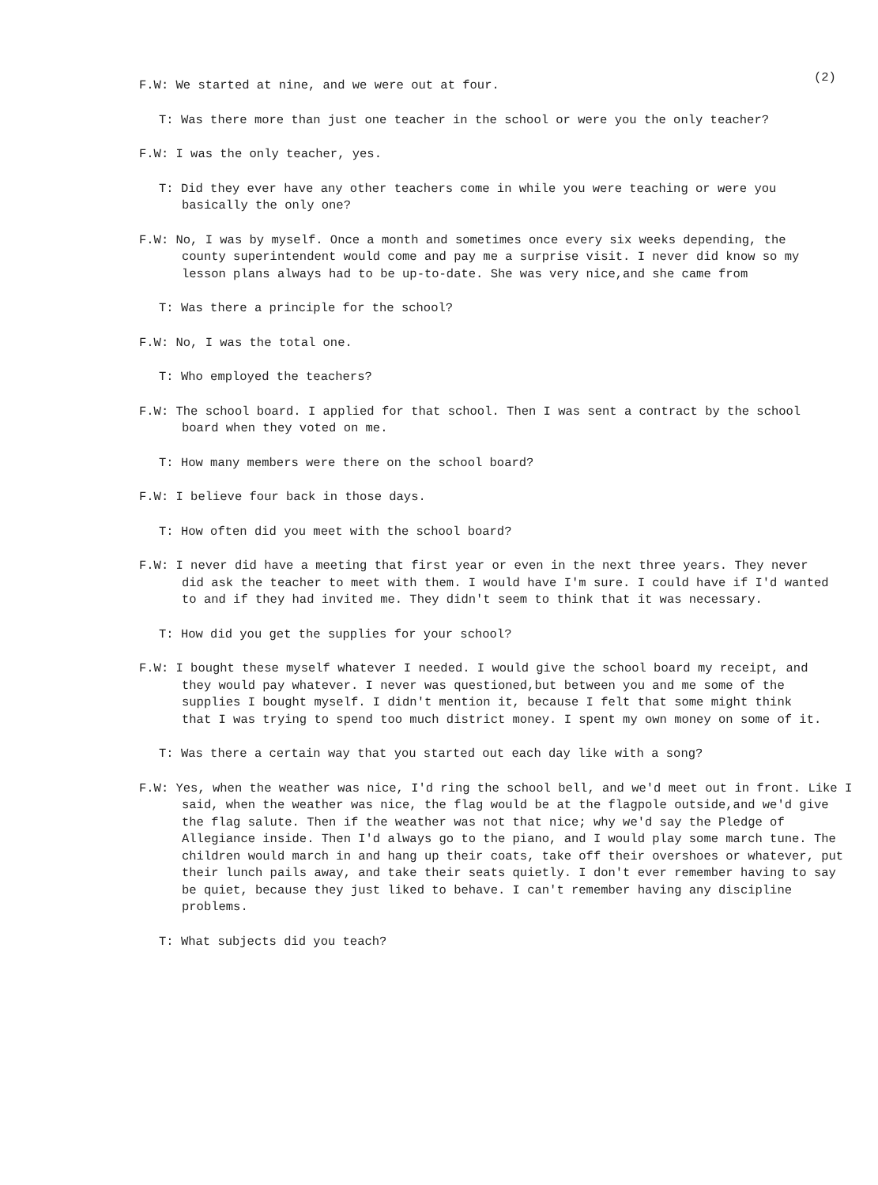(2)
F.W: We started at nine, and we were out at four.
T: Was there more than just one teacher in the school or were you the only teacher?
F.W: I was the only teacher, yes.
T: Did they ever have any other teachers come in while you were teaching or were you basically the only one?
F.W: No, I was by myself. Once a month and sometimes once every six weeks depending, the county superintendent would come and pay me a surprise visit. I never did know so my lesson plans always had to be up-to-date. She was very nice,and she came from
T: Was there a principle for the school?
F.W: No, I was the total one.
T: Who employed the teachers?
F.W: The school board. I applied for that school. Then I was sent a contract by the school board when they voted on me.
T: How many members were there on the school board?
F.W: I believe four back in those days.
T: How often did you meet with the school board?
F.W: I never did have a meeting that first year or even in the next three years. They never did ask the teacher to meet with them. I would have I'm sure. I could have if I'd wanted to and if they had invited me. They didn't seem to think that it was necessary.
T: How did you get the supplies for your school?
F.W: I bought these myself whatever I needed. I would give the school board my receipt, and they would pay whatever. I never was questioned,but between you and me some of the supplies I bought myself. I didn't mention it, because I felt that some might think that I was trying to spend too much district money. I spent my own money on some of it.
T: Was there a certain way that you started out each day like with a song?
F.W: Yes, when the weather was nice, I'd ring the school bell, and we'd meet out in front. Like I said, when the weather was nice, the flag would be at the flagpole outside,and we'd give the flag salute. Then if the weather was not that nice; why we'd say the Pledge of Allegiance inside. Then I'd always go to the piano, and I would play some march tune. The children would march in and hang up their coats, take off their overshoes or whatever, put their lunch pails away, and take their seats quietly. I don't ever remember having to say be quiet, because they just liked to behave. I can't remember having any discipline problems.
T: What subjects did you teach?